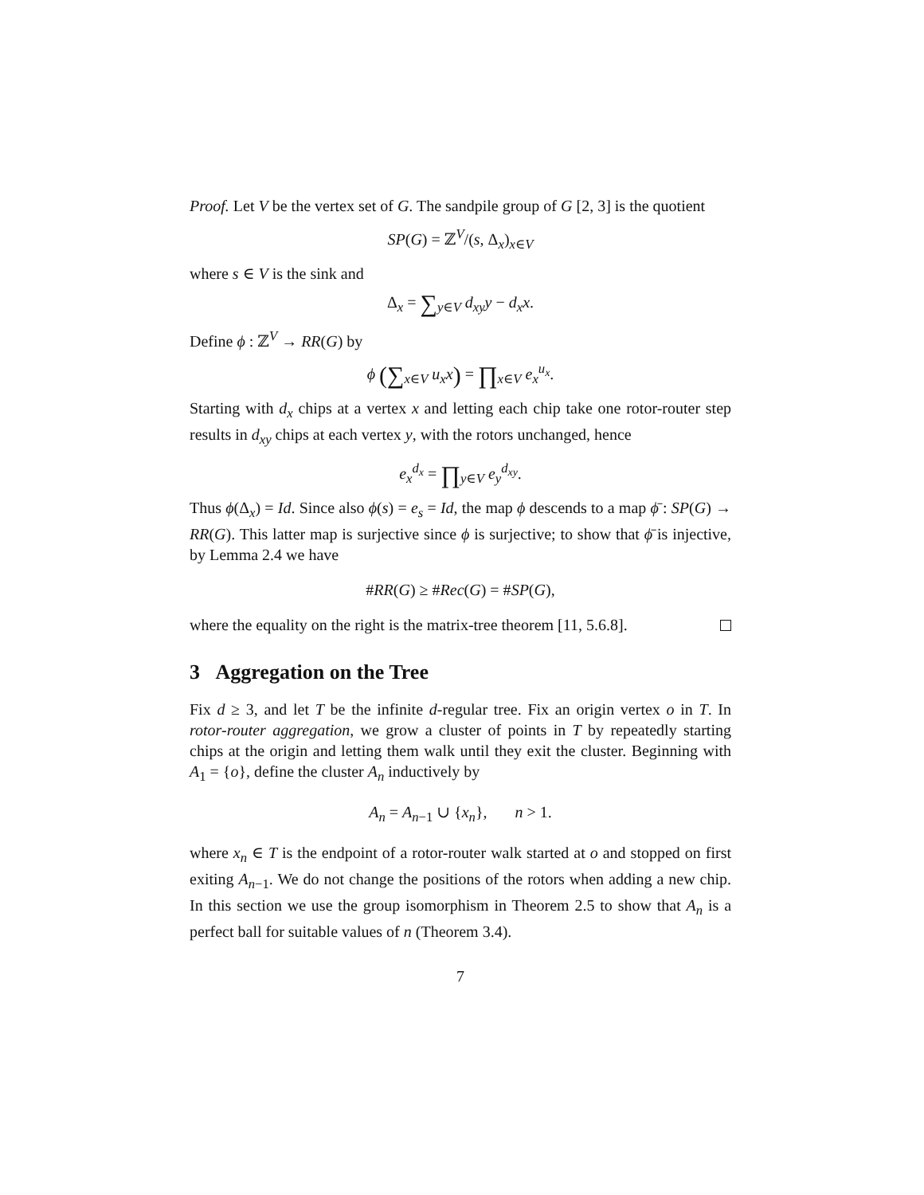Proof. Let V be the vertex set of G. The sandpile group of G [2, 3] is the quotient
SP(G) = ℤ<sup>V</sup>/(s, Δ<sub>x</sub>)<sub>x∈V</sub>
where s ∈ V is the sink and
Δ<sub>x</sub> = ∑<sub>y∈V</sub> d<sub>xy</sub>y − d<sub>x</sub>x.
Define ϕ : ℤ<sup>V</sup> → RR(G) by
ϕ (∑<sub>x∈V</sub> u<sub>x</sub>x) = ∏<sub>x∈V</sub> e<sub>x</sub><sup>u<sub>x</sub></sup>.
Starting with d<sub>x</sub> chips at a vertex x and letting each chip take one rotor-router step results in d<sub>xy</sub> chips at each vertex y, with the rotors unchanged, hence
e<sub>x</sub><sup>d<sub>x</sub></sup> = ∏<sub>y∈V</sub> e<sub>y</sub><sup>d<sub>xy</sub></sup>.
Thus ϕ(Δ<sub>x</sub>) = Id. Since also ϕ(s) = e<sub>s</sub> = Id, the map ϕ descends to a map ϕ̄ : SP(G) → RR(G). This latter map is surjective since ϕ is surjective; to show that ϕ̄ is injective, by Lemma 2.4 we have
#RR(G) ≥ #Rec(G) = #SP(G),
where the equality on the right is the matrix-tree theorem [11, 5.6.8].
3 Aggregation on the Tree
Fix d ≥ 3, and let T be the infinite d-regular tree. Fix an origin vertex o in T. In rotor-router aggregation, we grow a cluster of points in T by repeatedly starting chips at the origin and letting them walk until they exit the cluster. Beginning with A<sub>1</sub> = {o}, define the cluster A<sub>n</sub> inductively by
A<sub>n</sub> = A<sub>n−1</sub> ∪ {x<sub>n</sub>}, n > 1.
where x<sub>n</sub> ∈ T is the endpoint of a rotor-router walk started at o and stopped on first exiting A<sub>n−1</sub>. We do not change the positions of the rotors when adding a new chip. In this section we use the group isomorphism in Theorem 2.5 to show that A<sub>n</sub> is a perfect ball for suitable values of n (Theorem 3.4).
7